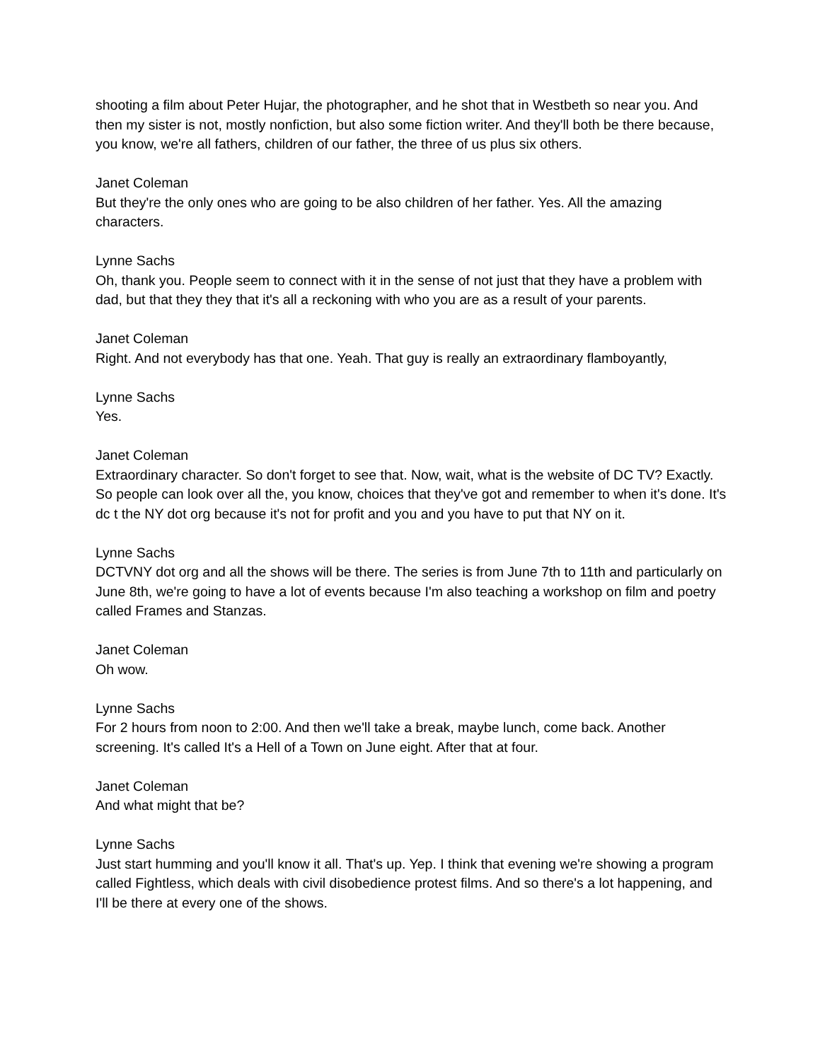shooting a film about Peter Hujar, the photographer, and he shot that in Westbeth so near you. And then my sister is not, mostly nonfiction, but also some fiction writer. And they'll both be there because, you know, we're all fathers, children of our father, the three of us plus six others.
Janet Coleman
But they're the only ones who are going to be also children of her father. Yes. All the amazing characters.
Lynne Sachs
Oh, thank you. People seem to connect with it in the sense of not just that they have a problem with dad, but that they they that it's all a reckoning with who you are as a result of your parents.
Janet Coleman
Right. And not everybody has that one. Yeah. That guy is really an extraordinary flamboyantly,
Lynne Sachs
Yes.
Janet Coleman
Extraordinary character. So don't forget to see that. Now, wait, what is the website of DC TV? Exactly. So people can look over all the, you know, choices that they've got and remember to when it's done. It's dc t the NY dot org because it's not for profit and you and you have to put that NY on it.
Lynne Sachs
DCTVNY dot org and all the shows will be there. The series is from June 7th to 11th and particularly on June 8th, we're going to have a lot of events because I'm also teaching a workshop on film and poetry called Frames and Stanzas.
Janet Coleman
Oh wow.
Lynne Sachs
For 2 hours from noon to 2:00. And then we'll take a break, maybe lunch, come back. Another screening. It's called It's a Hell of a Town on June eight. After that at four.
Janet Coleman
And what might that be?
Lynne Sachs
Just start humming and you'll know it all. That's up. Yep. I think that evening we're showing a program called Fightless, which deals with civil disobedience protest films. And so there's a lot happening, and I'll be there at every one of the shows.